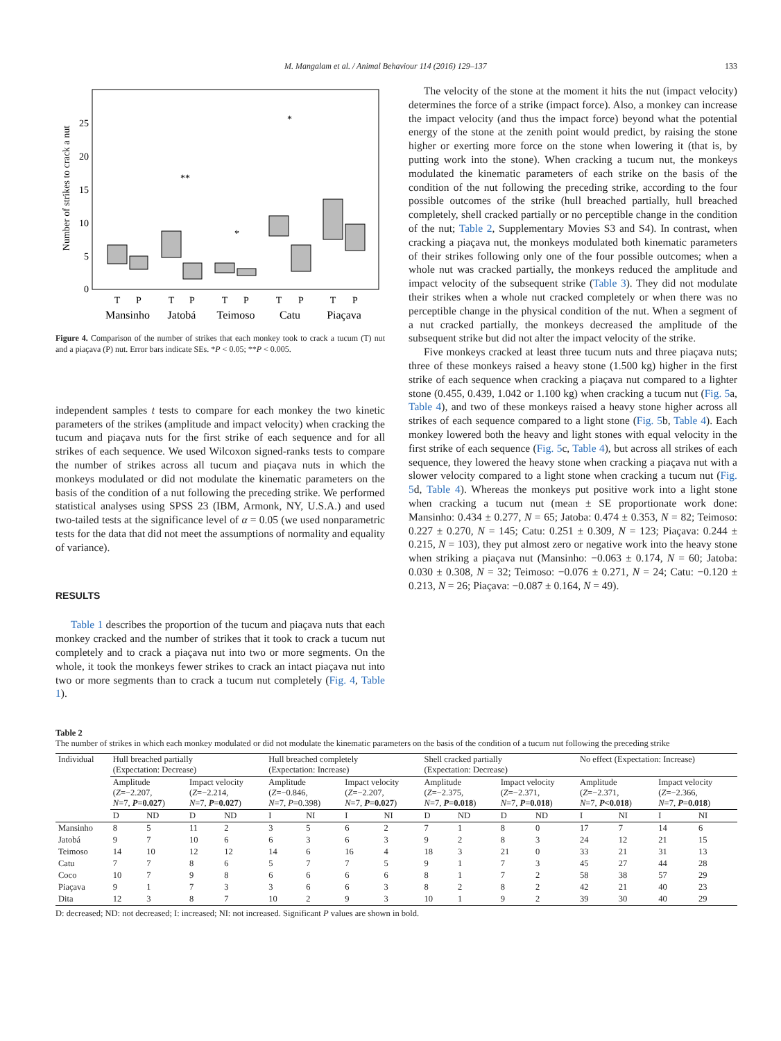M. Mangalam et al. / Animal Behaviour 114 (2016) 129–137 133
Number of strikes to crack a nut
0
5
10
15
20
25
**
*
*
T
P
T
P
T
P
T
P
T
P
Mansinho
Jatobá
Teimoso
Catu
Piaçava
Figure 4. Comparison of the number of strikes that each monkey took to crack a tucum (T) nut and a piaçava (P) nut. Error bars indicate SEs. *P < 0.05; **P < 0.005.
independent samples t tests to compare for each monkey the two kinetic parameters of the strikes (amplitude and impact velocity) when cracking the tucum and piaçava nuts for the first strike of each sequence and for all strikes of each sequence. We used Wilcoxon signed-ranks tests to compare the number of strikes across all tucum and piaçava nuts in which the monkeys modulated or did not modulate the kinematic parameters on the basis of the condition of a nut following the preceding strike. We performed statistical analyses using SPSS 23 (IBM, Armonk, NY, U.S.A.) and used two-tailed tests at the significance level of α = 0.05 (we used nonparametric tests for the data that did not meet the assumptions of normality and equality of variance).
RESULTS
Table 1 describes the proportion of the tucum and piaçava nuts that each monkey cracked and the number of strikes that it took to crack a tucum nut completely and to crack a piaçava nut into two or more segments. On the whole, it took the monkeys fewer strikes to crack an intact piaçava nut into two or more segments than to crack a tucum nut completely (Fig. 4, Table 1).
The velocity of the stone at the moment it hits the nut (impact velocity) determines the force of a strike (impact force). Also, a monkey can increase the impact velocity (and thus the impact force) beyond what the potential energy of the stone at the zenith point would predict, by raising the stone higher or exerting more force on the stone when lowering it (that is, by putting work into the stone). When cracking a tucum nut, the monkeys modulated the kinematic parameters of each strike on the basis of the condition of the nut following the preceding strike, according to the four possible outcomes of the strike (hull breached partially, hull breached completely, shell cracked partially or no perceptible change in the condition of the nut; Table 2, Supplementary Movies S3 and S4). In contrast, when cracking a piaçava nut, the monkeys modulated both kinematic parameters of their strikes following only one of the four possible outcomes; when a whole nut was cracked partially, the monkeys reduced the amplitude and impact velocity of the subsequent strike (Table 3). They did not modulate their strikes when a whole nut cracked completely or when there was no perceptible change in the physical condition of the nut. When a segment of a nut cracked partially, the monkeys decreased the amplitude of the subsequent strike but did not alter the impact velocity of the strike.
Five monkeys cracked at least three tucum nuts and three piaçava nuts; three of these monkeys raised a heavy stone (1.500 kg) higher in the first strike of each sequence when cracking a piaçava nut compared to a lighter stone (0.455, 0.439, 1.042 or 1.100 kg) when cracking a tucum nut (Fig. 5a, Table 4), and two of these monkeys raised a heavy stone higher across all strikes of each sequence compared to a light stone (Fig. 5b, Table 4). Each monkey lowered both the heavy and light stones with equal velocity in the first strike of each sequence (Fig. 5c, Table 4), but across all strikes of each sequence, they lowered the heavy stone when cracking a piaçava nut with a slower velocity compared to a light stone when cracking a tucum nut (Fig. 5d, Table 4). Whereas the monkeys put positive work into a light stone when cracking a tucum nut (mean ± SE proportionate work done: Mansinho: 0.434 ± 0.277, N = 65; Jatoba: 0.474 ± 0.353, N = 82; Teimoso: 0.227 ± 0.270, N = 145; Catu: 0.251 ± 0.309, N = 123; Piaçava: 0.244 ± 0.215, N = 103), they put almost zero or negative work into the heavy stone when striking a piaçava nut (Mansinho: −0.063 ± 0.174, N = 60; Jatoba: 0.030 ± 0.308, N = 32; Teimoso: −0.076 ± 0.271, N = 24; Catu: −0.120 ± 0.213, N = 26; Piaçava: −0.087 ± 0.164, N = 49).
Table 2
The number of strikes in which each monkey modulated or did not modulate the kinematic parameters on the basis of the condition of a tucum nut following the preceding strike
| Individual | Hull breached partially (Expectation: Decrease) | | | | Hull breached completely (Expectation: Increase) | | | | Shell cracked partially (Expectation: Decrease) | | | | No effect (Expectation: Increase) | | | |
| --- | --- | --- | --- | --- | --- | --- | --- | --- | --- | --- | --- | --- | --- | --- | --- | --- |
| | Amplitude ( Z =−2.207, N =7, P =0.027 ) | | Impact velocity ( Z =−2.214, N =7, P =0.027 ) | | Amplitude ( Z =−0.846, N =7, P =0.398) | | Impact velocity ( Z =−2.207, N =7, P =0.027 ) | | Amplitude ( Z =−2.375, N =7, P =0.018 ) | | Impact velocity ( Z =−2.371, N =7, P =0.018 ) | | Amplitude ( Z =−2.371, N =7, P <0.018 ) | | Impact velocity ( Z =−2.366, N =7, P =0.018 ) | |
| | D | ND | D | ND | I | NI | I | NI | D | ND | D | ND | I | NI | I | NI |
| Mansinho | 8 | 5 | 11 | 2 | 3 | 5 | 6 | 2 | 7 | 1 | 8 | 0 | 17 | 7 | 14 | 6 |
| Jatobá | 9 | 7 | 10 | 6 | 6 | 3 | 6 | 3 | 9 | 2 | 8 | 3 | 24 | 12 | 21 | 15 |
| Teimoso | 14 | 10 | 12 | 12 | 14 | 6 | 16 | 4 | 18 | 3 | 21 | 0 | 33 | 21 | 31 | 13 |
| Catu | 7 | 7 | 8 | 6 | 5 | 7 | 7 | 5 | 9 | 1 | 7 | 3 | 45 | 27 | 44 | 28 |
| Coco | 10 | 7 | 9 | 8 | 6 | 6 | 6 | 6 | 8 | 1 | 7 | 2 | 58 | 38 | 57 | 29 |
| Piaçava | 9 | 1 | 7 | 3 | 3 | 6 | 6 | 3 | 8 | 2 | 8 | 2 | 42 | 21 | 40 | 23 |
| Dita | 12 | 3 | 8 | 7 | 10 | 2 | 9 | 3 | 10 | 1 | 9 | 2 | 39 | 30 | 40 | 29 |
D: decreased; ND: not decreased; I: increased; NI: not increased. Significant P values are shown in bold.